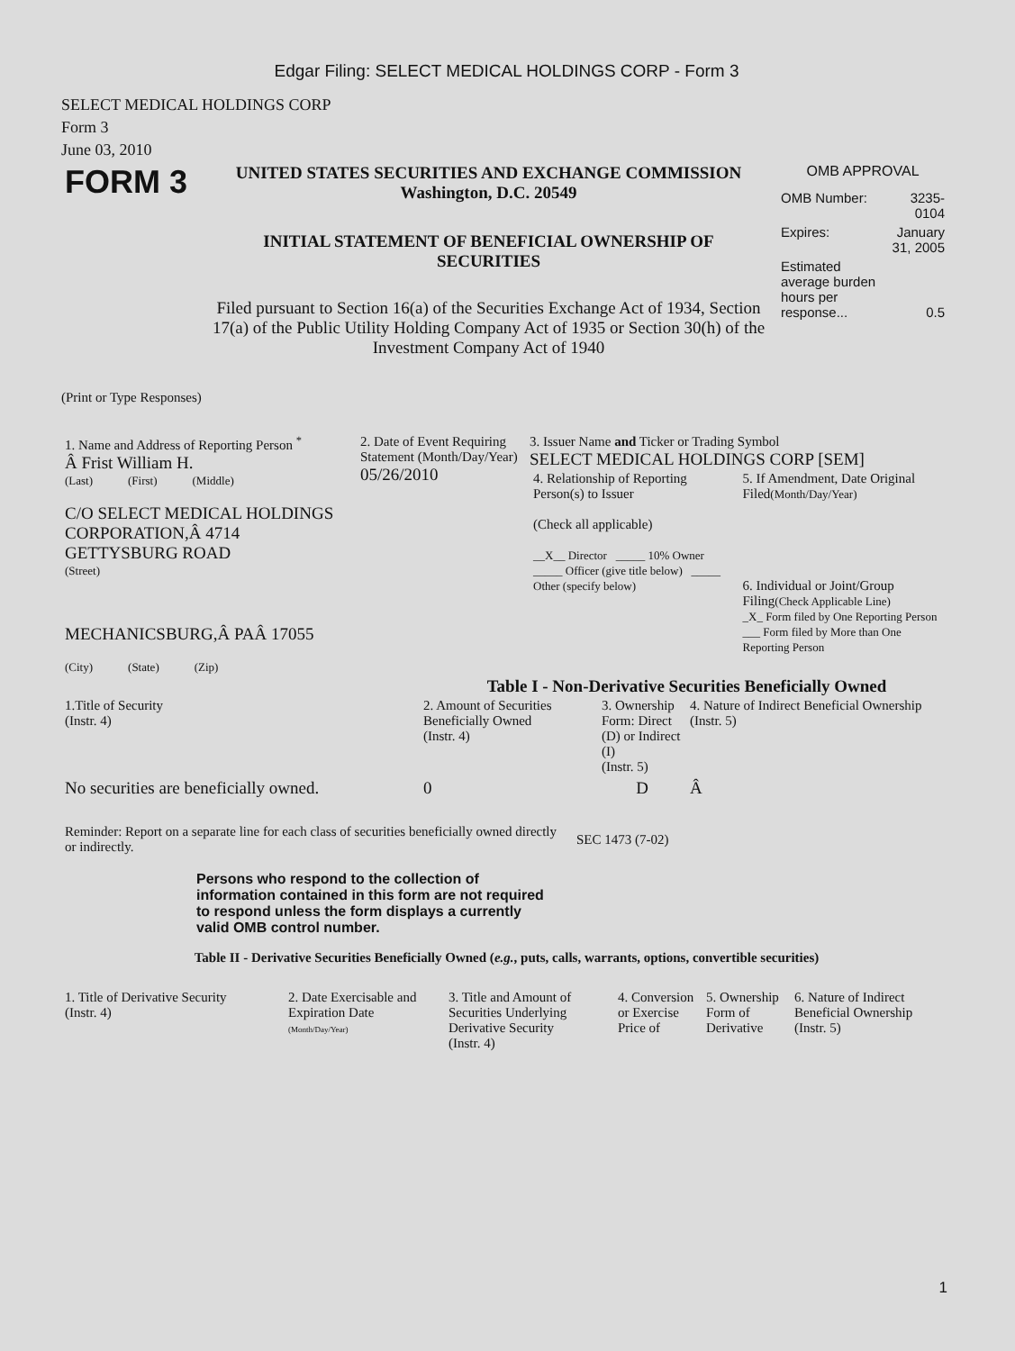Edgar Filing: SELECT MEDICAL HOLDINGS CORP - Form 3
SELECT MEDICAL HOLDINGS CORP
Form 3
June 03, 2010
| FORM 3 | UNITED STATES SECURITIES AND EXCHANGE COMMISSION Washington, D.C. 20549 INITIAL STATEMENT OF BENEFICIAL OWNERSHIP OF SECURITIES Filed pursuant to Section 16(a) of the Securities Exchange Act of 1934, Section 17(a) of the Public Utility Holding Company Act of 1935 or Section 30(h) of the Investment Company Act of 1940 | OMB APPROVAL / OMB Number: / 3235-0104 / / Expires: / January 31, 2005 / / Estimated average burden hours per response... / 0.5 / |
(Print or Type Responses)
| 1. Name and Address of Reporting Person <sup>*</sup> Â Frist William H. (Last) (First) (Middle) C/O SELECT MEDICAL HOLDINGS CORPORATION,Â 4714 GETTYSBURG ROAD (Street) MECHANICSBURG,Â PAÂ 17055 (City) (State) (Zip) | 2. Date of Event Requiring Statement (Month/Day/Year) 05/26/2010 | 3. Issuer Name and Ticker or Trading Symbol SELECT MEDICAL HOLDINGS CORP [SEM] / 4. Relationship of Reporting Person(s) to Issuer (Check all applicable) __X__ Director _____ 10% Owner _____ Officer (give title below) _____ Other (specify below) / 5. If Amendment, Date Original Filed (Month/Day/Year) 6. Individual or Joint/Group Filing (Check Applicable Line) _X_ Form filed by One Reporting Person ___ Form filed by More than One Reporting Person / |
Table I - Non-Derivative Securities Beneficially Owned
| 1.Title of Security (Instr. 4) | 2. Amount of Securities Beneficially Owned (Instr. 4) | 3. Ownership Form: Direct (D) or Indirect (I) (Instr. 5) | 4. Nature of Indirect Beneficial Ownership (Instr. 5) |
| --- | --- | --- | --- |
| No securities are beneficially owned. | 0 | D | Â |
| Reminder: Report on a separate line for each class of securities beneficially owned directly or indirectly. | SEC 1473 (7-02) |
Persons who respond to the collection of information contained in this form are not required to respond unless the form displays a currently valid OMB control number.
Table II - Derivative Securities Beneficially Owned (e.g., puts, calls, warrants, options, convertible securities)
| 1. Title of Derivative Security (Instr. 4) | 2. Date Exercisable and Expiration Date (Month/Day/Year) | 3. Title and Amount of Securities Underlying Derivative Security (Instr. 4) | 4. Conversion or Exercise Price of | 5. Ownership Form of Derivative | 6. Nature of Indirect Beneficial Ownership (Instr. 5) |
| --- | --- | --- | --- | --- | --- |
1